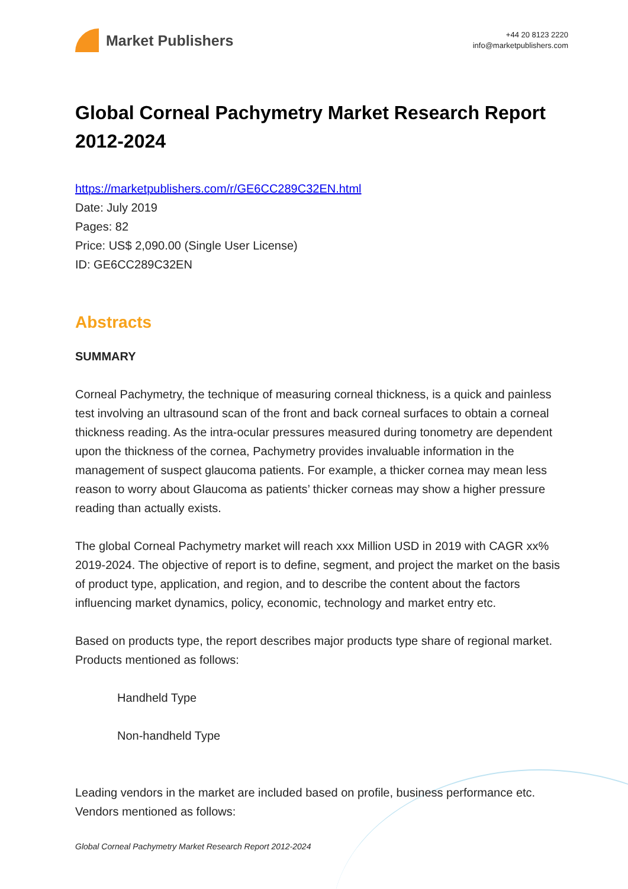Market Publishers
+44 20 8123 2220
info@marketpublishers.com
Global Corneal Pachymetry Market Research Report 2012-2024
https://marketpublishers.com/r/GE6CC289C32EN.html
Date: July 2019
Pages: 82
Price: US$ 2,090.00 (Single User License)
ID: GE6CC289C32EN
Abstracts
SUMMARY
Corneal Pachymetry, the technique of measuring corneal thickness, is a quick and painless test involving an ultrasound scan of the front and back corneal surfaces to obtain a corneal thickness reading. As the intra-ocular pressures measured during tonometry are dependent upon the thickness of the cornea, Pachymetry provides invaluable information in the management of suspect glaucoma patients. For example, a thicker cornea may mean less reason to worry about Glaucoma as patients’ thicker corneas may show a higher pressure reading than actually exists.
The global Corneal Pachymetry market will reach xxx Million USD in 2019 with CAGR xx% 2019-2024. The objective of report is to define, segment, and project the market on the basis of product type, application, and region, and to describe the content about the factors influencing market dynamics, policy, economic, technology and market entry etc.
Based on products type, the report describes major products type share of regional market. Products mentioned as follows:
Handheld Type
Non-handheld Type
Leading vendors in the market are included based on profile, business performance etc. Vendors mentioned as follows:
Global Corneal Pachymetry Market Research Report 2012-2024